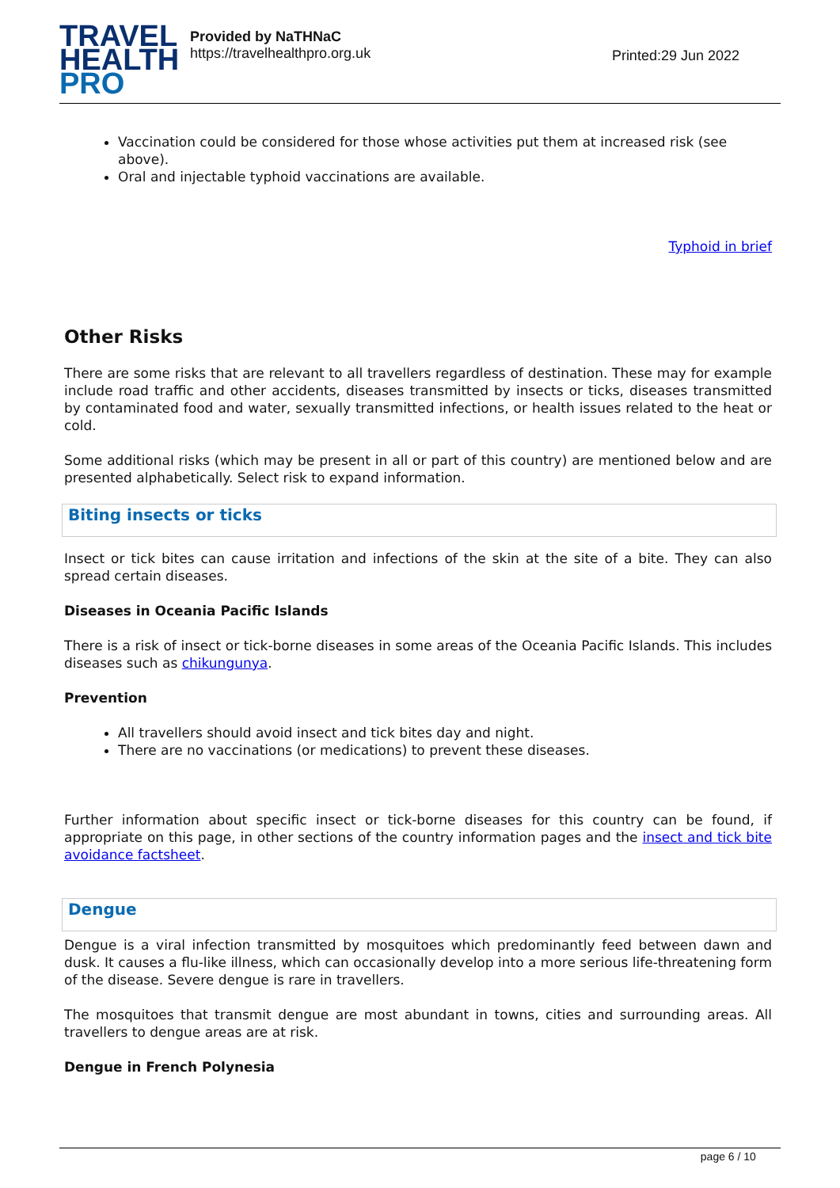TRAVEL
HEALTH
PRO
Provided by NaTHNaC
https://travelhealthpro.org.uk
Printed:29 Jun 2022
Vaccination could be considered for those whose activities put them at increased risk (see above).
Oral and injectable typhoid vaccinations are available.
Typhoid in brief
Other Risks
There are some risks that are relevant to all travellers regardless of destination. These may for example include road traffic and other accidents, diseases transmitted by insects or ticks, diseases transmitted by contaminated food and water, sexually transmitted infections, or health issues related to the heat or cold.
Some additional risks (which may be present in all or part of this country) are mentioned below and are presented alphabetically. Select risk to expand information.
Biting insects or ticks
Insect or tick bites can cause irritation and infections of the skin at the site of a bite. They can also spread certain diseases.
Diseases in Oceania Pacific Islands
There is a risk of insect or tick-borne diseases in some areas of the Oceania Pacific Islands. This includes diseases such as chikungunya.
Prevention
All travellers should avoid insect and tick bites day and night.
There are no vaccinations (or medications) to prevent these diseases.
Further information about specific insect or tick-borne diseases for this country can be found, if appropriate on this page, in other sections of the country information pages and the insect and tick bite avoidance factsheet.
Dengue
Dengue is a viral infection transmitted by mosquitoes which predominantly feed between dawn and dusk. It causes a flu-like illness, which can occasionally develop into a more serious life-threatening form of the disease. Severe dengue is rare in travellers.
The mosquitoes that transmit dengue are most abundant in towns, cities and surrounding areas. All travellers to dengue areas are at risk.
Dengue in French Polynesia
page 6 / 10